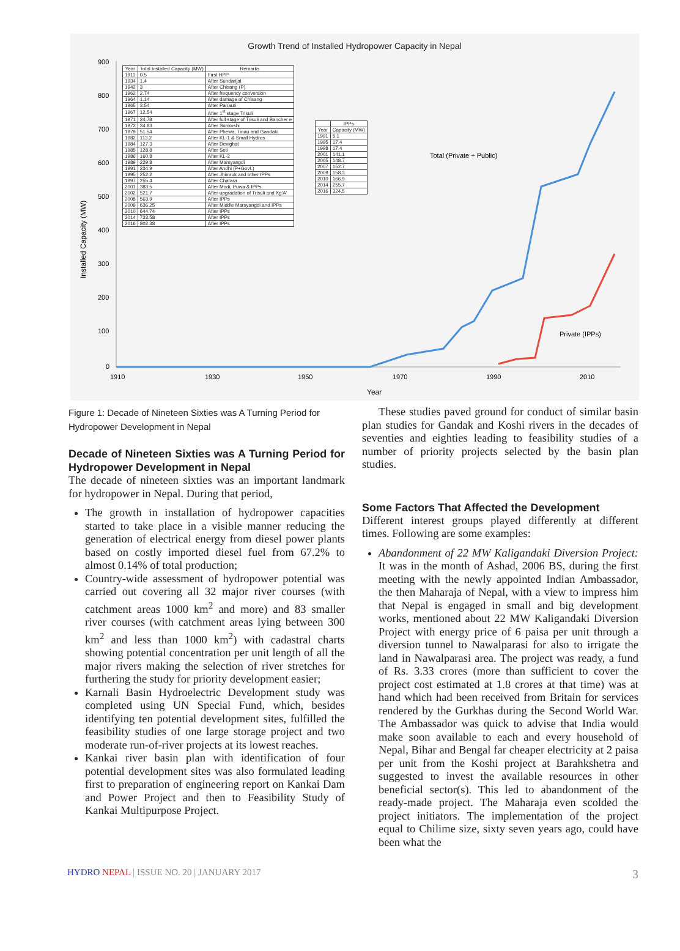Growth Trend of Installed Hydropower Capacity in Nepal
900
800
700
600
500
400
300
200
100
0
1910
1930
1950
1970
1990
2010
Year
Total (Private + Public)
Private (IPPs)
Installed Capacity (MW)
| Year | Total Installed Capacity (MW) | Remarks |
| --- | --- | --- |
| 1911 | 0.5 | First HPP |
| 1934 | 1.4 | After Sundarijal |
| 1942 | 3 | After Chisang (P) |
| 1962 | 2.74 | After frequency conversion |
| 1964 | 1.14 | After damage of Chisang |
| 1965 | 3.54 | After Panauti |
| 1967 | 12.54 | After 1<sup>st</sup> stage Trisuli |
| 1971 | 24.78 | After full stage of Trisuli and Bancher e |
| 1972 | 34.83 | After Sunkoshi |
| 1979 | 51.54 | After Phewa, Tinau and Gandaki |
| 1982 | 113.2 | After KL-1 & Small Hydros |
| 1984 | 127.3 | After Devighat |
| 1985 | 128.8 | After Seti |
| 1986 | 160.8 | After KL-2 |
| 1989 | 229.8 | After Marsyangdi |
| 1991 | 234.9 | After Andhi (P+Govt.) |
| 1995 | 252.2 | After Jhimruk and other IPPs |
| 1997 | 255.4 | After Chatara |
| 2001 | 383.5 | After Modi, Puwa & IPPs |
| 2002 | 521.7 | After upgradation of Trisuli and Kg'A' |
| 2008 | 563.9 | After IPPs |
| 2009 | 636.25 | After Middle Marsyangdi and IPPs |
| 2010 | 644.74 | After IPPs |
| 2014 | 733.58 | After IPPs |
| 2016 | 802.38 | After IPPs |
| | IPPs |
| --- | --- |
| Year | Capacity (MW) |
| 1991 | 5.1 |
| 1995 | 17.4 |
| 1998 | 17.4 |
| 2001 | 141.1 |
| 2005 | 148.7 |
| 2007 | 152.7 |
| 2009 | 158.3 |
| 2010 | 166.9 |
| 2014 | 255.7 |
| 2016 | 324.5 |
Figure 1: Decade of Nineteen Sixties was A Turning Period for Hydropower Development in Nepal
Decade of Nineteen Sixties was A Turning Period for Hydropower Development in Nepal
The decade of nineteen sixties was an important landmark for hydropower in Nepal. During that period,
The growth in installation of hydropower capacities started to take place in a visible manner reducing the generation of electrical energy from diesel power plants based on costly imported diesel fuel from 67.2% to almost 0.14% of total production;
Country-wide assessment of hydropower potential was carried out covering all 32 major river courses (with catchment areas 1000 km<sup>2</sup> and more) and 83 smaller river courses (with catchment areas lying between 300 km<sup>2</sup> and less than 1000 km<sup>2</sup>) with cadastral charts showing potential concentration per unit length of all the major rivers making the selection of river stretches for furthering the study for priority development easier;
Karnali Basin Hydroelectric Development study was completed using UN Special Fund, which, besides identifying ten potential development sites, fulfilled the feasibility studies of one large storage project and two moderate run-of-river projects at its lowest reaches.
Kankai river basin plan with identification of four potential development sites was also formulated leading first to preparation of engineering report on Kankai Dam and Power Project and then to Feasibility Study of Kankai Multipurpose Project.
These studies paved ground for conduct of similar basin plan studies for Gandak and Koshi rivers in the decades of seventies and eighties leading to feasibility studies of a number of priority projects selected by the basin plan studies.
Some Factors That Affected the Development
Different interest groups played differently at different times. Following are some examples:
Abandonment of 22 MW Kaligandaki Diversion Project: It was in the month of Ashad, 2006 BS, during the first meeting with the newly appointed Indian Ambassador, the then Maharaja of Nepal, with a view to impress him that Nepal is engaged in small and big development works, mentioned about 22 MW Kaligandaki Diversion Project with energy price of 6 paisa per unit through a diversion tunnel to Nawalparasi for also to irrigate the land in Nawalparasi area. The project was ready, a fund of Rs. 3.33 crores (more than sufficient to cover the project cost estimated at 1.8 crores at that time) was at hand which had been received from Britain for services rendered by the Gurkhas during the Second World War. The Ambassador was quick to advise that India would make soon available to each and every household of Nepal, Bihar and Bengal far cheaper electricity at 2 paisa per unit from the Koshi project at Barahkshetra and suggested to invest the available resources in other beneficial sector(s). This led to abandonment of the ready-made project. The Maharaja even scolded the project initiators. The implementation of the project equal to Chilime size, sixty seven years ago, could have been what the
HYDRO NEPAL | ISSUE NO. 20 | JANUARY 2017 3